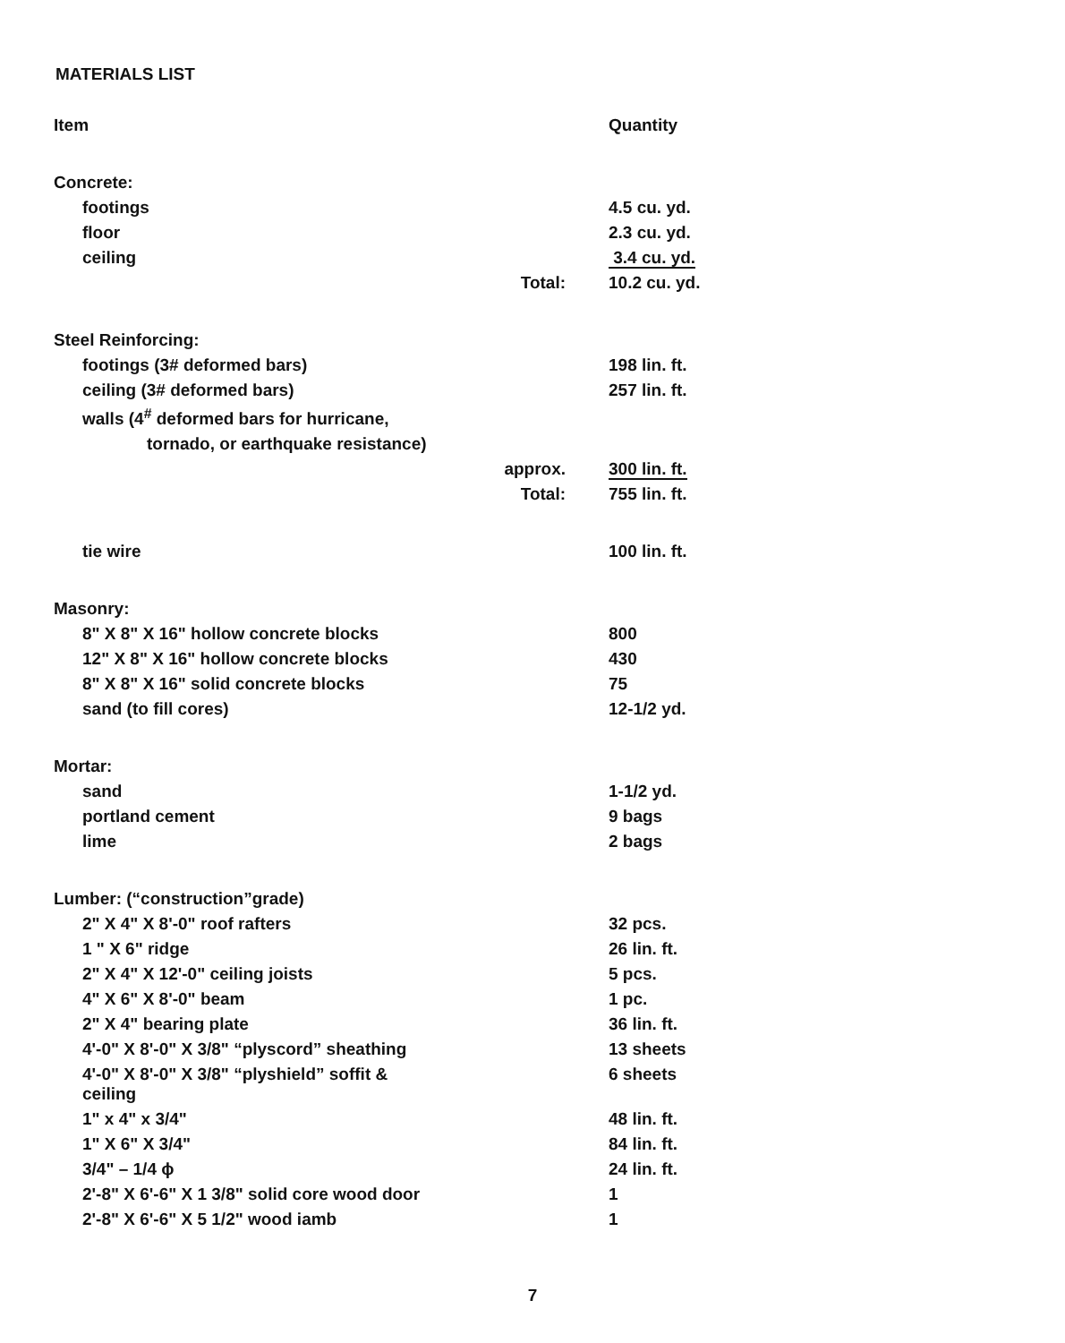MATERIALS LIST
| Item | | Quantity |
| Concrete: | | |
| footings | | 4.5 cu. yd. |
| floor | | 2.3 cu. yd. |
| ceiling | | 3.4 cu. yd. |
| | Total: | 10.2 cu. yd. |
| Steel Reinforcing: | | |
| footings (3# deformed bars) | | 198 lin. ft. |
| ceiling (3# deformed bars) | | 257 lin. ft. |
| walls (4<sup>#</sup> deformed bars for hurricane, | | |
| tornado, or earthquake resistance) | | |
| | approx. | 300 lin. ft. |
| | Total: | 755 lin. ft. |
| tie wire | | 100 lin. ft. |
| Masonry: | | |
| 8" X 8" X 16" hollow concrete blocks | | 800 |
| 12" X 8" X 16" hollow concrete blocks | | 430 |
| 8" X 8" X 16" solid concrete blocks | | 75 |
| sand (to fill cores) | | 12-1/2 yd. |
| Mortar: | | |
| sand | | 1-1/2 yd. |
| portland cement | | 9 bags |
| lime | | 2 bags |
| Lumber: (“construction”grade) | | |
| 2" X 4" X 8'-0" roof rafters | | 32 pcs. |
| 1 " X 6" ridge | | 26 lin. ft. |
| 2" X 4" X 12'-0" ceiling joists | | 5 pcs. |
| 4" X 6" X 8'-0" beam | | 1 pc. |
| 2" X 4" bearing plate | | 36 lin. ft. |
| 4'-0" X 8'-0" X 3/8" “plyscord” sheathing | | 13 sheets |
| 4'-0" X 8'-0" X 3/8" “plyshield” soffit & ceiling | | 6 sheets |
| 1" x 4" x 3/4" | | 48 lin. ft. |
| 1" X 6" X 3/4" | | 84 lin. ft. |
| 3/4" – 1/4 ϕ | | 24 lin. ft. |
| 2'-8" X 6'-6" X 1 3/8" solid core wood door | | 1 |
| 2'-8" X 6'-6" X 5 1/2" wood iamb | | 1 |
7